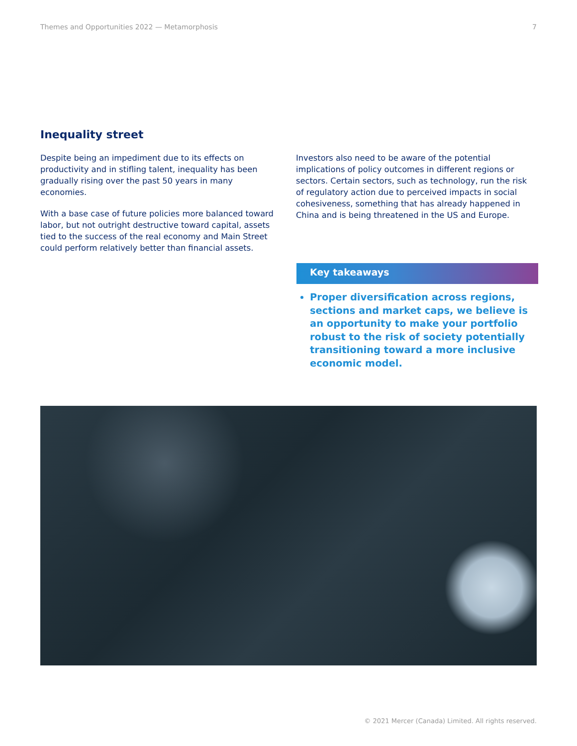Themes and Opportunities 2022 — Metamorphosis 7
Inequality street
Despite being an impediment due to its effects on productivity and in stifling talent, inequality has been gradually rising over the past 50 years in many economies.
With a base case of future policies more balanced toward labor, but not outright destructive toward capital, assets tied to the success of the real economy and Main Street could perform relatively better than financial assets.
Investors also need to be aware of the potential implications of policy outcomes in different regions or sectors. Certain sectors, such as technology, run the risk of regulatory action due to perceived impacts in social cohesiveness, something that has already happened in China and is being threatened in the US and Europe.
Key takeaways
Proper diversification across regions, sections and market caps, we believe is an opportunity to make your portfolio robust to the risk of society potentially transitioning toward a more inclusive economic model.
© 2021 Mercer (Canada) Limited. All rights reserved.